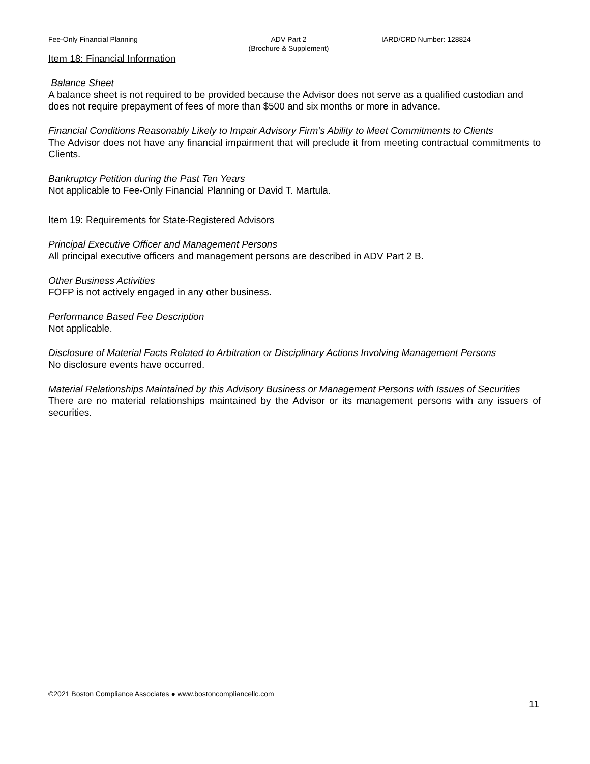Fee-Only Financial Planning ADV Part 2
(Brochure & Supplement)
IARD/CRD Number: 128824
Item 18: Financial Information
Balance Sheet
A balance sheet is not required to be provided because the Advisor does not serve as a qualified custodian and does not require prepayment of fees of more than $500 and six months or more in advance.
Financial Conditions Reasonably Likely to Impair Advisory Firm’s Ability to Meet Commitments to Clients
The Advisor does not have any financial impairment that will preclude it from meeting contractual commitments to Clients.
Bankruptcy Petition during the Past Ten Years
Not applicable to Fee-Only Financial Planning or David T. Martula.
Item 19: Requirements for State-Registered Advisors
Principal Executive Officer and Management Persons
All principal executive officers and management persons are described in ADV Part 2 B.
Other Business Activities
FOFP is not actively engaged in any other business.
Performance Based Fee Description
Not applicable.
Disclosure of Material Facts Related to Arbitration or Disciplinary Actions Involving Management Persons
No disclosure events have occurred.
Material Relationships Maintained by this Advisory Business or Management Persons with Issues of Securities
There are no material relationships maintained by the Advisor or its management persons with any issuers of securities.
©2021 Boston Compliance Associates ● www.bostoncompliancellc.com
11